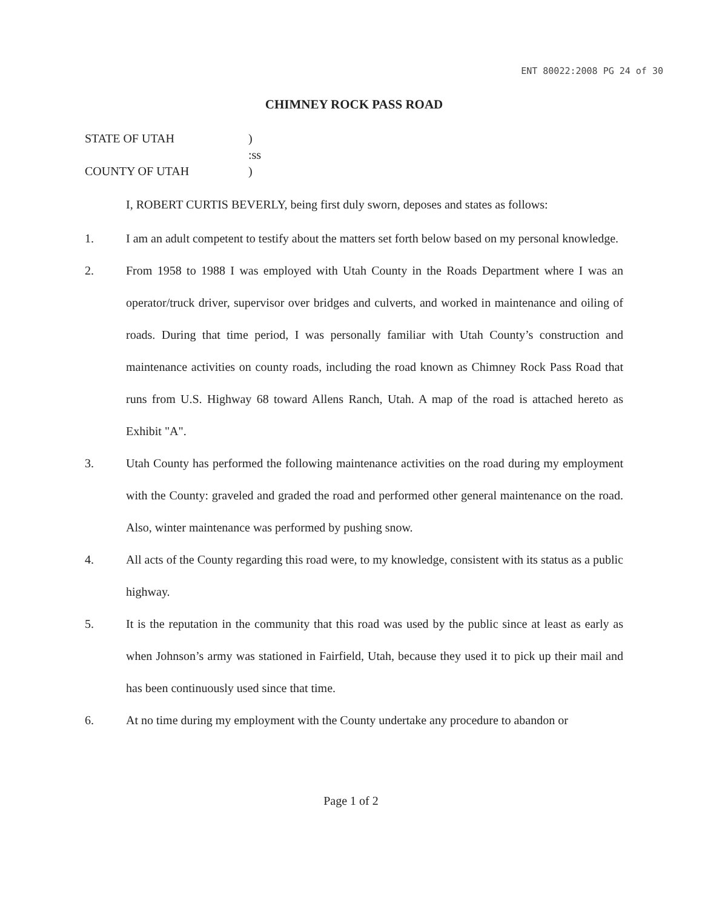ENT 80022:2008 PG 24 of 30
CHIMNEY ROCK PASS ROAD
STATE OF UTAH
)
:ss
COUNTY OF UTAH
)
I, ROBERT CURTIS BEVERLY, being first duly sworn, deposes and states as follows:
1. I am an adult competent to testify about the matters set forth below based on my personal knowledge.
2. From 1958 to 1988 I was employed with Utah County in the Roads Department where I was an operator/truck driver, supervisor over bridges and culverts, and worked in maintenance and oiling of roads. During that time period, I was personally familiar with Utah County’s construction and maintenance activities on county roads, including the road known as Chimney Rock Pass Road that runs from U.S. Highway 68 toward Allens Ranch, Utah. A map of the road is attached hereto as Exhibit "A".
3. Utah County has performed the following maintenance activities on the road during my employment with the County: graveled and graded the road and performed other general maintenance on the road. Also, winter maintenance was performed by pushing snow.
4. All acts of the County regarding this road were, to my knowledge, consistent with its status as a public highway.
5. It is the reputation in the community that this road was used by the public since at least as early as when Johnson’s army was stationed in Fairfield, Utah, because they used it to pick up their mail and has been continuously used since that time.
6. At no time during my employment with the County undertake any procedure to abandon or
Page 1 of 2